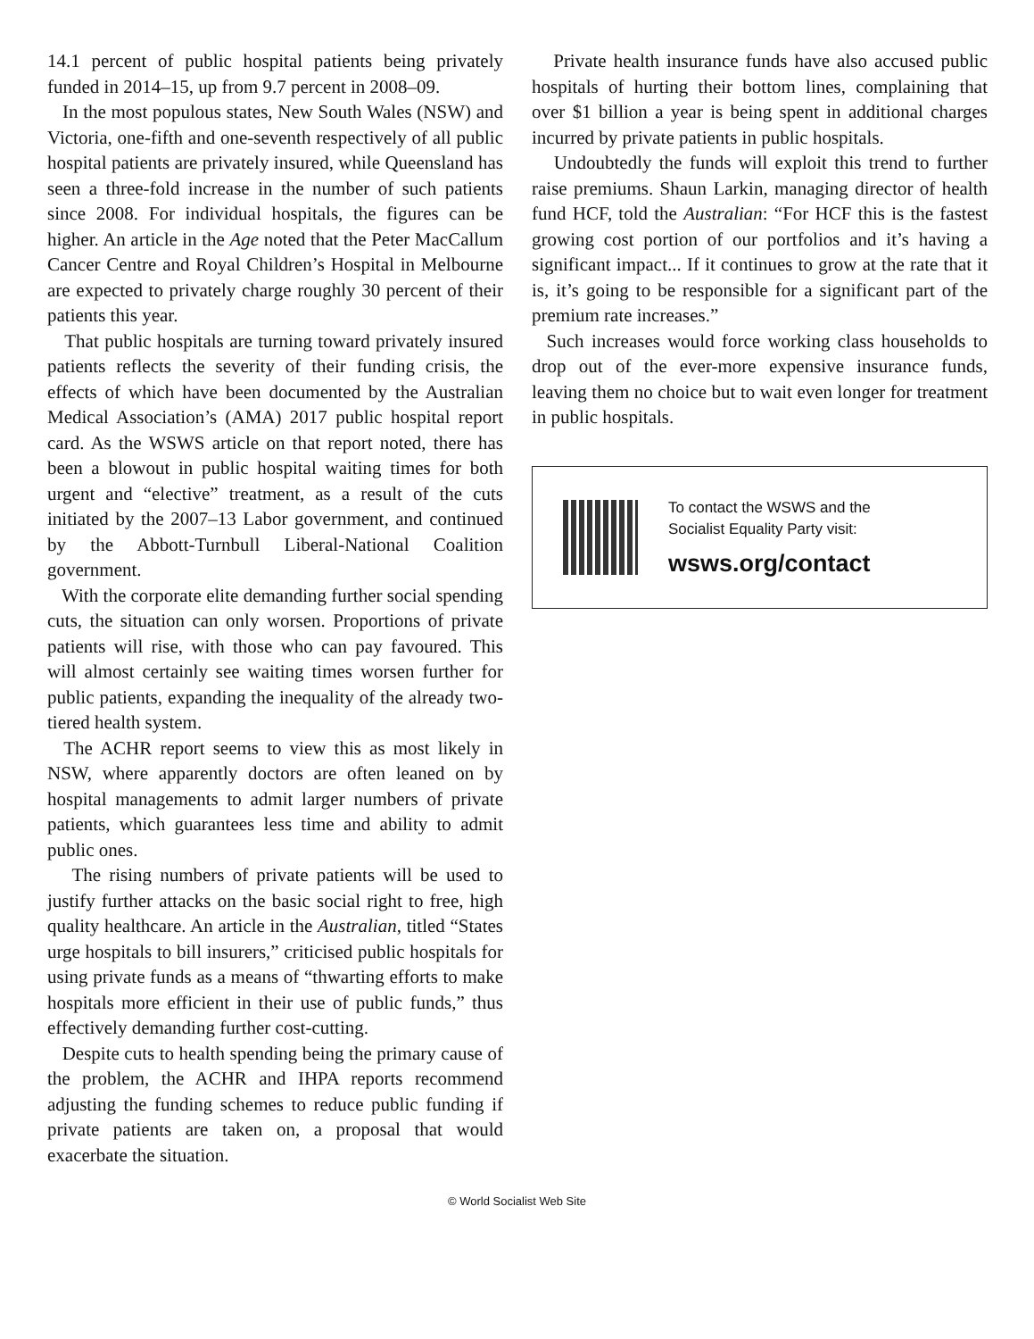14.1 percent of public hospital patients being privately funded in 2014–15, up from 9.7 percent in 2008–09.
In the most populous states, New South Wales (NSW) and Victoria, one-fifth and one-seventh respectively of all public hospital patients are privately insured, while Queensland has seen a three-fold increase in the number of such patients since 2008. For individual hospitals, the figures can be higher. An article in the Age noted that the Peter MacCallum Cancer Centre and Royal Children’s Hospital in Melbourne are expected to privately charge roughly 30 percent of their patients this year.
That public hospitals are turning toward privately insured patients reflects the severity of their funding crisis, the effects of which have been documented by the Australian Medical Association’s (AMA) 2017 public hospital report card. As the WSWS article on that report noted, there has been a blowout in public hospital waiting times for both urgent and “elective” treatment, as a result of the cuts initiated by the 2007–13 Labor government, and continued by the Abbott-Turnbull Liberal-National Coalition government.
With the corporate elite demanding further social spending cuts, the situation can only worsen. Proportions of private patients will rise, with those who can pay favoured. This will almost certainly see waiting times worsen further for public patients, expanding the inequality of the already two-tiered health system.
The ACHR report seems to view this as most likely in NSW, where apparently doctors are often leaned on by hospital managements to admit larger numbers of private patients, which guarantees less time and ability to admit public ones.
The rising numbers of private patients will be used to justify further attacks on the basic social right to free, high quality healthcare. An article in the Australian, titled “States urge hospitals to bill insurers,” criticised public hospitals for using private funds as a means of “thwarting efforts to make hospitals more efficient in their use of public funds,” thus effectively demanding further cost-cutting.
Despite cuts to health spending being the primary cause of the problem, the ACHR and IHPA reports recommend adjusting the funding schemes to reduce public funding if private patients are taken on, a proposal that would exacerbate the situation.
Private health insurance funds have also accused public hospitals of hurting their bottom lines, complaining that over $1 billion a year is being spent in additional charges incurred by private patients in public hospitals.
Undoubtedly the funds will exploit this trend to further raise premiums. Shaun Larkin, managing director of health fund HCF, told the Australian: “For HCF this is the fastest growing cost portion of our portfolios and it’s having a significant impact... If it continues to grow at the rate that it is, it’s going to be responsible for a significant part of the premium rate increases.”
Such increases would force working class households to drop out of the ever-more expensive insurance funds, leaving them no choice but to wait even longer for treatment in public hospitals.
To contact the WSWS and the
Socialist Equality Party visit:
wsws.org/contact
© World Socialist Web Site